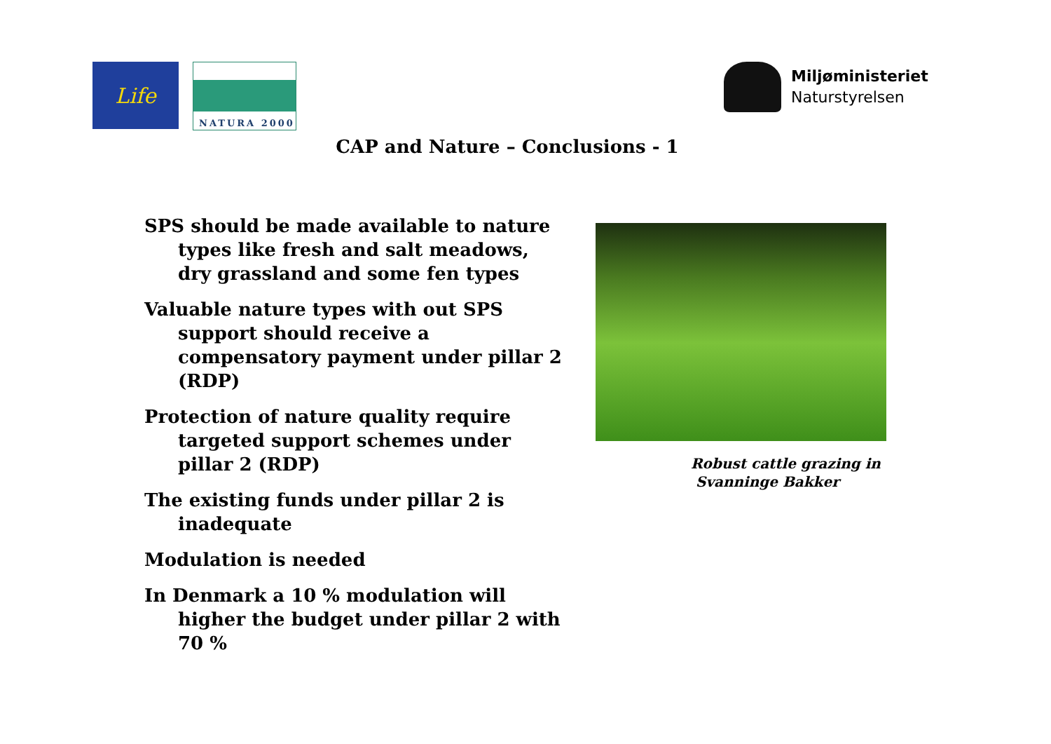Life
NATURA 2000
Miljøministeriet
Naturstyrelsen
CAP and Nature – Conclusions - 1
SPS should be made available to nature types like fresh and salt meadows, dry grassland and some fen types
Valuable nature types with out SPS support should receive a compensatory payment under pillar 2 (RDP)
Protection of nature quality require targeted support schemes under pillar 2 (RDP)
The existing funds under pillar 2 is inadequate
Modulation is needed
In Denmark a 10 % modulation will higher the budget under pillar 2 with 70 %
Robust cattle grazing in
Svanninge Bakker